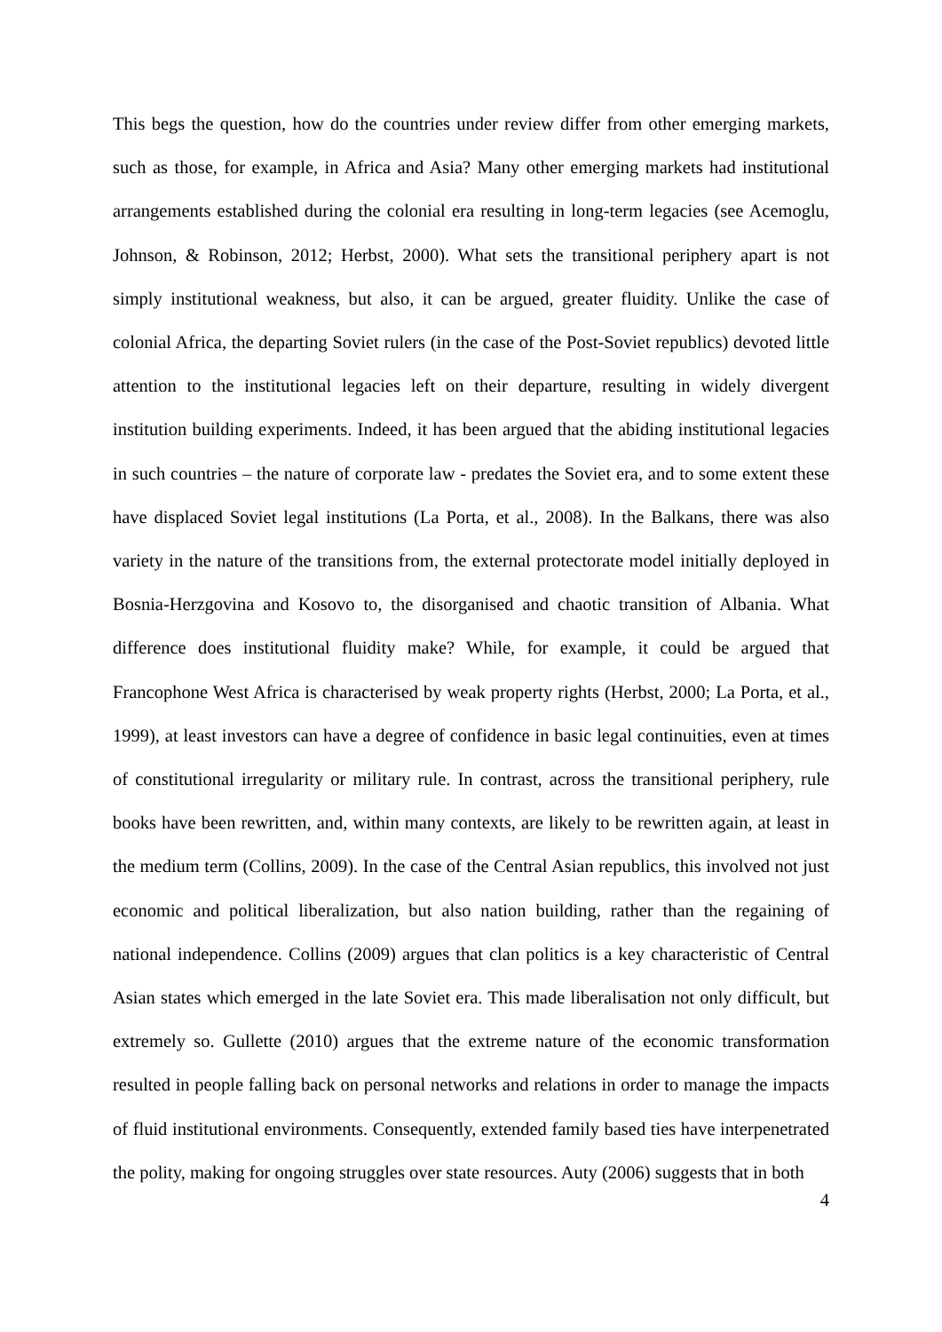This begs the question, how do the countries under review differ from other emerging markets, such as those, for example, in Africa and Asia? Many other emerging markets had institutional arrangements established during the colonial era resulting in long-term legacies (see Acemoglu, Johnson, & Robinson, 2012; Herbst, 2000). What sets the transitional periphery apart is not simply institutional weakness, but also, it can be argued, greater fluidity. Unlike the case of colonial Africa, the departing Soviet rulers (in the case of the Post-Soviet republics) devoted little attention to the institutional legacies left on their departure, resulting in widely divergent institution building experiments. Indeed, it has been argued that the abiding institutional legacies in such countries – the nature of corporate law - predates the Soviet era, and to some extent these have displaced Soviet legal institutions (La Porta, et al., 2008). In the Balkans, there was also variety in the nature of the transitions from, the external protectorate model initially deployed in Bosnia-Herzgovina and Kosovo to, the disorganised and chaotic transition of Albania. What difference does institutional fluidity make? While, for example, it could be argued that Francophone West Africa is characterised by weak property rights (Herbst, 2000; La Porta, et al., 1999), at least investors can have a degree of confidence in basic legal continuities, even at times of constitutional irregularity or military rule. In contrast, across the transitional periphery, rule books have been rewritten, and, within many contexts, are likely to be rewritten again, at least in the medium term (Collins, 2009). In the case of the Central Asian republics, this involved not just economic and political liberalization, but also nation building, rather than the regaining of national independence. Collins (2009) argues that clan politics is a key characteristic of Central Asian states which emerged in the late Soviet era. This made liberalisation not only difficult, but extremely so. Gullette (2010) argues that the extreme nature of the economic transformation resulted in people falling back on personal networks and relations in order to manage the impacts of fluid institutional environments. Consequently, extended family based ties have interpenetrated the polity, making for ongoing struggles over state resources. Auty (2006) suggests that in both
4